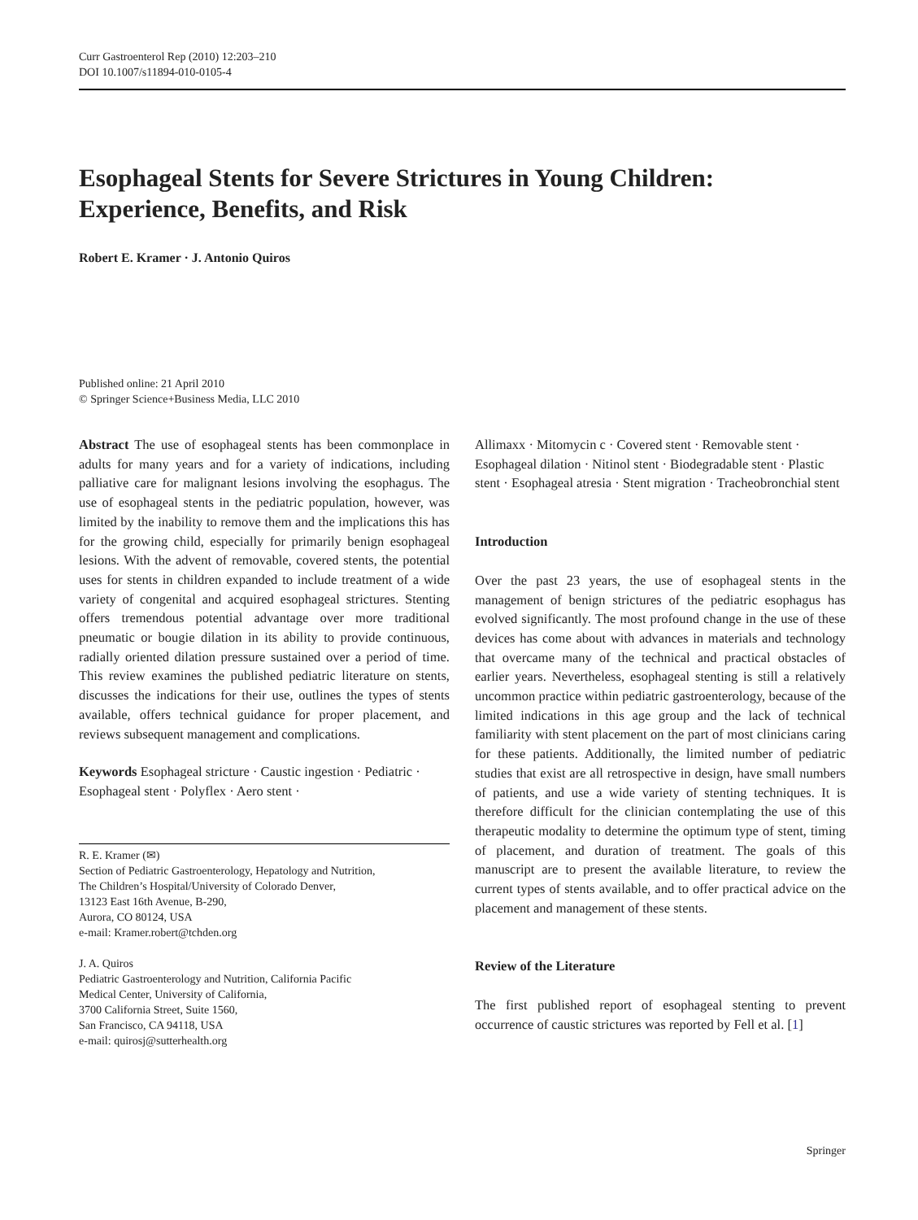Curr Gastroenterol Rep (2010) 12:203–210
DOI 10.1007/s11894-010-0105-4
Esophageal Stents for Severe Strictures in Young Children: Experience, Benefits, and Risk
Robert E. Kramer · J. Antonio Quiros
Published online: 21 April 2010
© Springer Science+Business Media, LLC 2010
Abstract The use of esophageal stents has been commonplace in adults for many years and for a variety of indications, including palliative care for malignant lesions involving the esophagus. The use of esophageal stents in the pediatric population, however, was limited by the inability to remove them and the implications this has for the growing child, especially for primarily benign esophageal lesions. With the advent of removable, covered stents, the potential uses for stents in children expanded to include treatment of a wide variety of congenital and acquired esophageal strictures. Stenting offers tremendous potential advantage over more traditional pneumatic or bougie dilation in its ability to provide continuous, radially oriented dilation pressure sustained over a period of time. This review examines the published pediatric literature on stents, discusses the indications for their use, outlines the types of stents available, offers technical guidance for proper placement, and reviews subsequent management and complications.
Keywords Esophageal stricture · Caustic ingestion · Pediatric · Esophageal stent · Polyflex · Aero stent ·
R. E. Kramer (✉)
Section of Pediatric Gastroenterology, Hepatology and Nutrition,
The Children’s Hospital/University of Colorado Denver,
13123 East 16th Avenue, B-290,
Aurora, CO 80124, USA
e-mail: Kramer.robert@tchden.org
J. A. Quiros
Pediatric Gastroenterology and Nutrition, California Pacific
Medical Center, University of California,
3700 California Street, Suite 1560,
San Francisco, CA 94118, USA
e-mail: quirosj@sutterhealth.org
Allimaxx · Mitomycin c · Covered stent · Removable stent · Esophageal dilation · Nitinol stent · Biodegradable stent · Plastic stent · Esophageal atresia · Stent migration · Tracheobronchial stent
Introduction
Over the past 23 years, the use of esophageal stents in the management of benign strictures of the pediatric esophagus has evolved significantly. The most profound change in the use of these devices has come about with advances in materials and technology that overcame many of the technical and practical obstacles of earlier years. Nevertheless, esophageal stenting is still a relatively uncommon practice within pediatric gastroenterology, because of the limited indications in this age group and the lack of technical familiarity with stent placement on the part of most clinicians caring for these patients. Additionally, the limited number of pediatric studies that exist are all retrospective in design, have small numbers of patients, and use a wide variety of stenting techniques. It is therefore difficult for the clinician contemplating the use of this therapeutic modality to determine the optimum type of stent, timing of placement, and duration of treatment. The goals of this manuscript are to present the available literature, to review the current types of stents available, and to offer practical advice on the placement and management of these stents.
Review of the Literature
The first published report of esophageal stenting to prevent occurrence of caustic strictures was reported by Fell et al. [1]
Springer